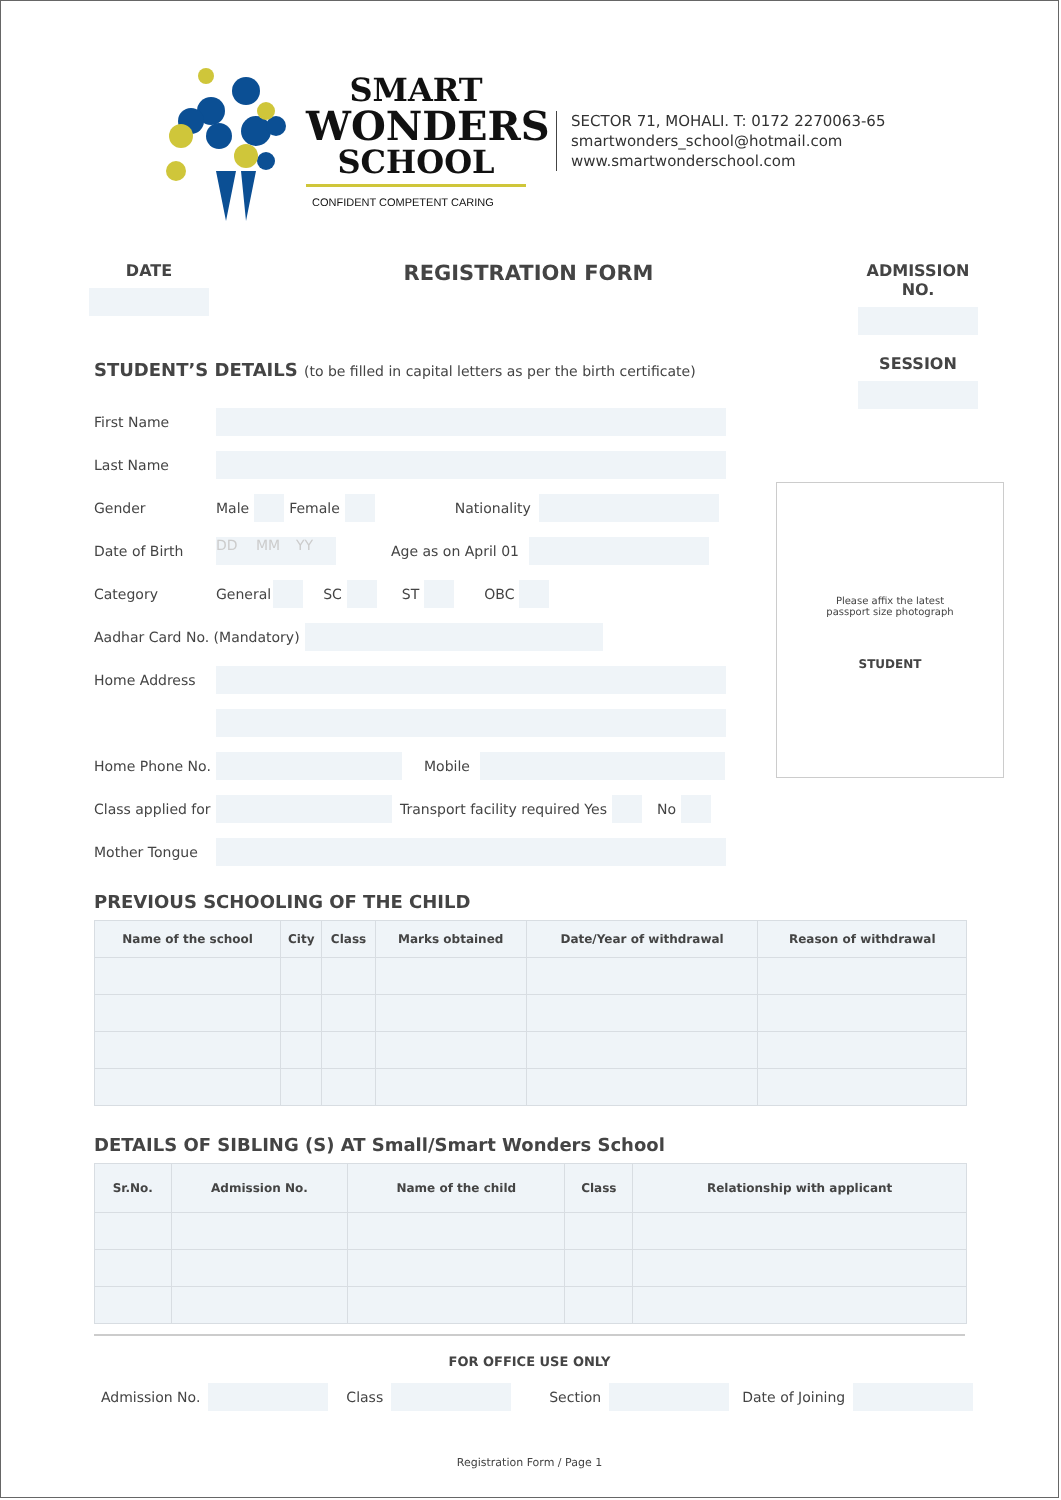SMART
WONDERS
SCHOOL
CONFIDENT COMPETENT CARING
SECTOR 71, MOHALI. T: 0172 2270063-65
smartwonders_school@hotmail.com
www.smartwonderschool.com
DATE
REGISTRATION FORM
ADMISSION NO.
SESSION
STUDENT’S DETAILS (to be filled in capital letters as per the birth certificate)
First Name
Last Name
Gender Male Female Nationality
Date of Birth DD MM YY Age as on April 01
Category General SC ST OBC
Aadhar Card No. (Mandatory)
Home Address
Home Phone No. Mobile
Class applied for Transport facility required Yes No
Mother Tongue
Please affix the latest
passport size photograph
STUDENT
PREVIOUS SCHOOLING OF THE CHILD
| Name of the school | City | Class | Marks obtained | Date/Year of withdrawal | Reason of withdrawal |
| --- | --- | --- | --- | --- | --- |
DETAILS OF SIBLING (S) AT Small/Smart Wonders School
| Sr.No. | Admission No. | Name of the child | Class | Relationship with applicant |
| --- | --- | --- | --- | --- |
FOR OFFICE USE ONLY
Admission No. Class Section Date of Joining
Registration Form / Page 1